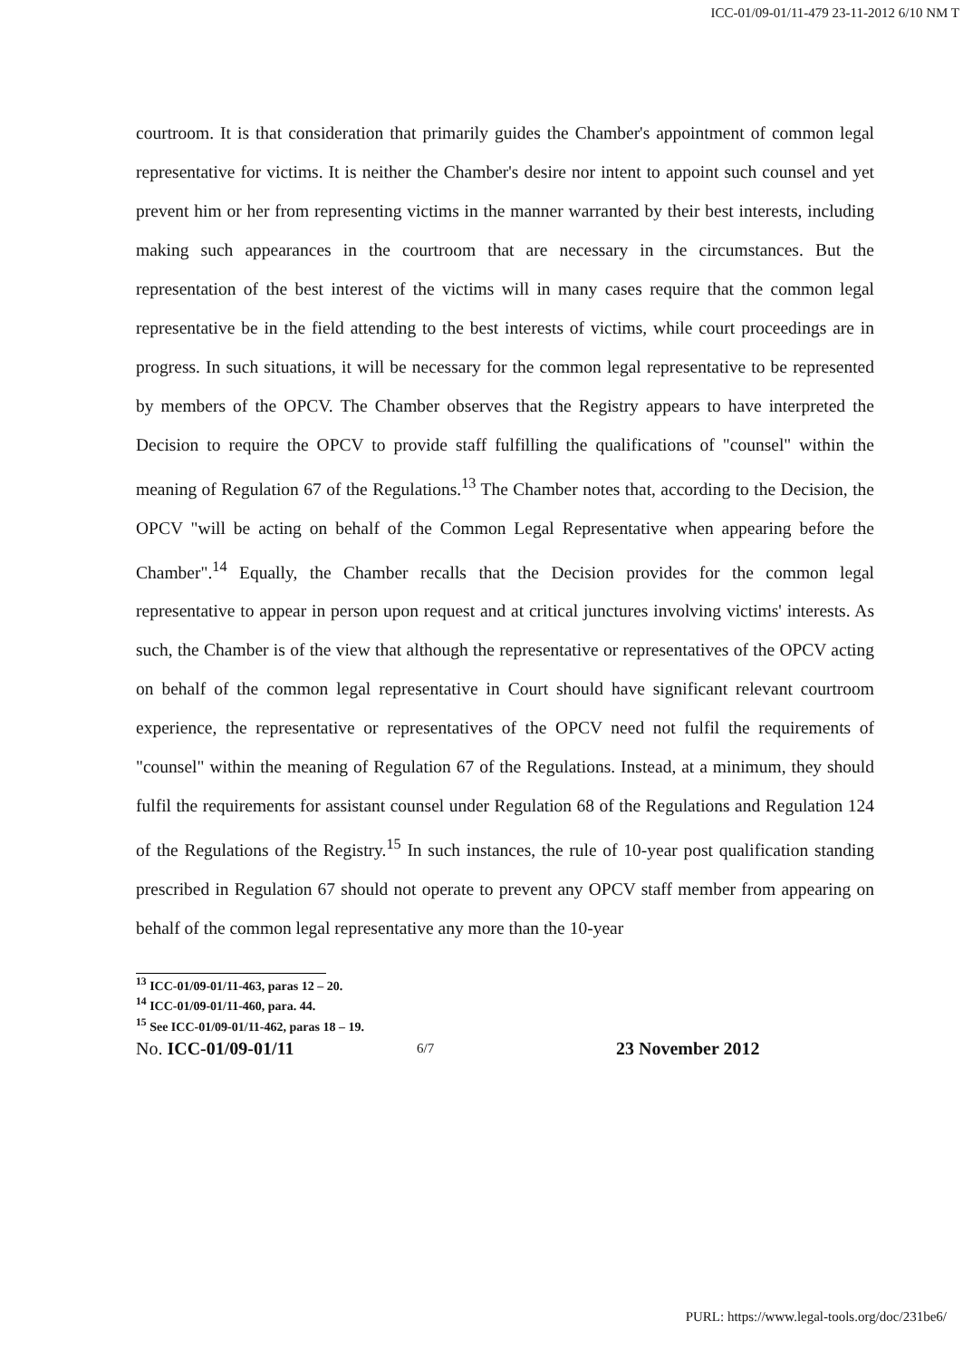ICC-01/09-01/11-479 23-11-2012 6/10 NM T
courtroom. It is that consideration that primarily guides the Chamber's appointment of common legal representative for victims. It is neither the Chamber's desire nor intent to appoint such counsel and yet prevent him or her from representing victims in the manner warranted by their best interests, including making such appearances in the courtroom that are necessary in the circumstances. But the representation of the best interest of the victims will in many cases require that the common legal representative be in the field attending to the best interests of victims, while court proceedings are in progress. In such situations, it will be necessary for the common legal representative to be represented by members of the OPCV. The Chamber observes that the Registry appears to have interpreted the Decision to require the OPCV to provide staff fulfilling the qualifications of "counsel" within the meaning of Regulation 67 of the Regulations.<sup>13</sup> The Chamber notes that, according to the Decision, the OPCV "will be acting on behalf of the Common Legal Representative when appearing before the Chamber".<sup>14</sup> Equally, the Chamber recalls that the Decision provides for the common legal representative to appear in person upon request and at critical junctures involving victims' interests. As such, the Chamber is of the view that although the representative or representatives of the OPCV acting on behalf of the common legal representative in Court should have significant relevant courtroom experience, the representative or representatives of the OPCV need not fulfil the requirements of "counsel" within the meaning of Regulation 67 of the Regulations. Instead, at a minimum, they should fulfil the requirements for assistant counsel under Regulation 68 of the Regulations and Regulation 124 of the Regulations of the Registry.<sup>15</sup> In such instances, the rule of 10-year post qualification standing prescribed in Regulation 67 should not operate to prevent any OPCV staff member from appearing on behalf of the common legal representative any more than the 10-year
<sup>13</sup> ICC-01/09-01/11-463, paras 12 – 20.
<sup>14</sup> ICC-01/09-01/11-460, para. 44.
<sup>15</sup> See ICC-01/09-01/11-462, paras 18 – 19.
No. ICC-01/09-01/11
6/7
23 November 2012
PURL: https://www.legal-tools.org/doc/231be6/